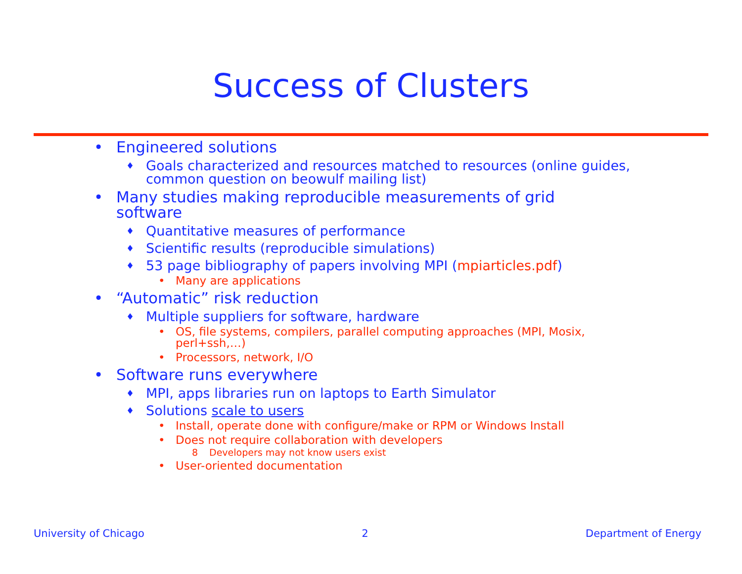Success of Clusters
• Engineered solutions
♦ Goals characterized and resources matched to resources (online guides, common question on beowulf mailing list)
• Many studies making reproducible measurements of grid software
♦ Quantitative measures of performance
♦ Scientific results (reproducible simulations)
♦ 53 page bibliography of papers involving MPI (mpiarticles.pdf)
• Many are applications
• “Automatic” risk reduction
♦ Multiple suppliers for software, hardware
• OS, file systems, compilers, parallel computing approaches (MPI, Mosix, perl+ssh,…)
• Processors, network, I/O
• Software runs everywhere
♦ MPI, apps libraries run on laptops to Earth Simulator
♦ Solutions scale to users
• Install, operate done with configure/make or RPM or Windows Install
• Does not require collaboration with developers
8 Developers may not know users exist
• User-oriented documentation
University of Chicago 2 Department of Energy